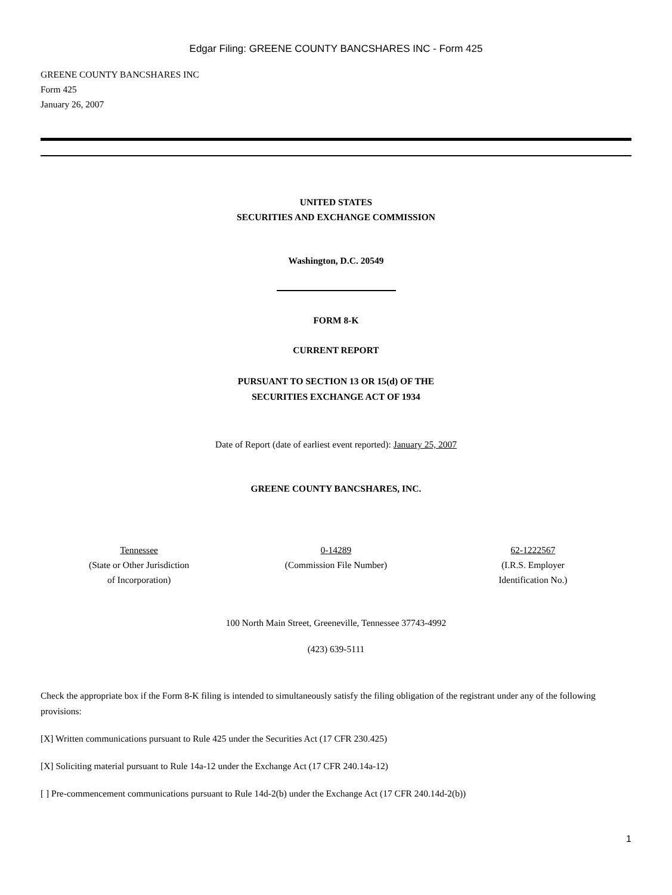Edgar Filing: GREENE COUNTY BANCSHARES INC - Form 425
GREENE COUNTY BANCSHARES INC
Form 425
January 26, 2007
UNITED STATES
SECURITIES AND EXCHANGE COMMISSION
Washington, D.C. 20549
FORM 8-K
CURRENT REPORT
PURSUANT TO SECTION 13 OR 15(d) OF THE
SECURITIES EXCHANGE ACT OF 1934
Date of Report (date of earliest event reported): January 25, 2007
GREENE COUNTY BANCSHARES, INC.
| Tennessee (State or Other Jurisdiction of Incorporation) | 0-14289 (Commission File Number) | 62-1222567 (I.R.S. Employer Identification No.) |
100 North Main Street, Greeneville, Tennessee 37743-4992
(423) 639-5111
Check the appropriate box if the Form 8-K filing is intended to simultaneously satisfy the filing obligation of the registrant under any of the following provisions:
[X] Written communications pursuant to Rule 425 under the Securities Act (17 CFR 230.425)
[X] Soliciting material pursuant to Rule 14a-12 under the Exchange Act (17 CFR 240.14a-12)
[ ] Pre-commencement communications pursuant to Rule 14d-2(b) under the Exchange Act (17 CFR 240.14d-2(b))
1